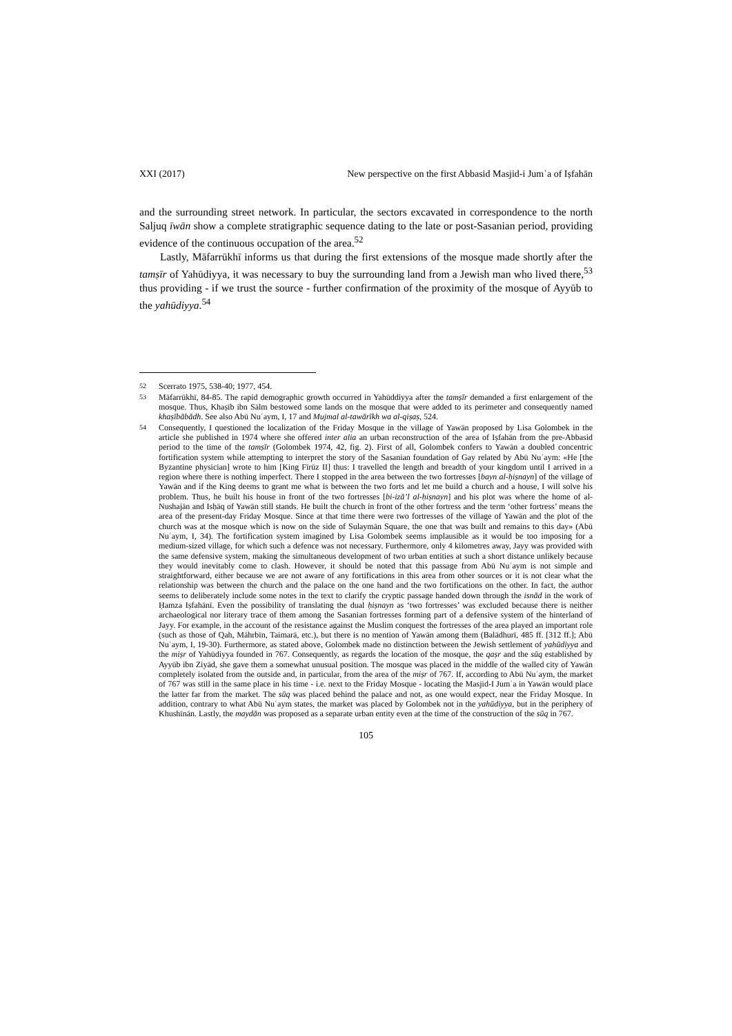XXI (2017) New perspective on the first Abbasid Masjid-i Jumʿa of Iṣfahān
and the surrounding street network. In particular, the sectors excavated in correspondence to the north Saljuq īwān show a complete stratigraphic sequence dating to the late or post-Sasanian period, providing evidence of the continuous occupation of the area.<sup>52</sup>
Lastly, Māfarrūkhī informs us that during the first extensions of the mosque made shortly after the tamṣīr of Yahūdiyya, it was necessary to buy the surrounding land from a Jewish man who lived there,<sup>53</sup> thus providing - if we trust the source - further confirmation of the proximity of the mosque of Ayyūb to the yahūdiyya.<sup>54</sup>
52 Scerrato 1975, 538-40; 1977, 454.
53 Māfarrūkhī, 84-85. The rapid demographic growth occurred in Yahūddiyya after the tamṣīr demanded a first enlargement of the mosque. Thus, Khaṣīb ibn Sālm bestowed some lands on the mosque that were added to its perimeter and consequently named khaṣībābādh. See also Abū Nuʿaym, I, 17 and Mujmal al-tawārīkh wa al-qiṣaṣ, 524.
54 Consequently, I questioned the localization of the Friday Mosque in the village of Yawān proposed by Lisa Golombek in the article she published in 1974 where she offered inter alia an urban reconstruction of the area of Iṣfahān from the pre-Abbasid period to the time of the tamṣīr (Golombek 1974, 42, fig. 2). First of all, Golombek confers to Yawān a doubled concentric fortification system while attempting to interpret the story of the Sasanian foundation of Gay related by Abū Nuʿaym: «He [the Byzantine physician] wrote to him [King Fīrūz II] thus: I travelled the length and breadth of your kingdom until I arrived in a region where there is nothing imperfect. There I stopped in the area between the two fortresses [bayn al-ḥiṣnayn] of the village of Yawān and if the King deems to grant me what is between the two forts and let me build a church and a house, I will solve his problem. Thus, he built his house in front of the two fortresses [bi-izā’l al-ḥiṣnayn] and his plot was where the home of al-Nushajān and Isḥāq of Yawān still stands. He built the church in front of the other fortress and the term ‘other fortress’ means the area of the present-day Friday Mosque. Since at that time there were two fortresses of the village of Yawān and the plot of the church was at the mosque which is now on the side of Sulaymān Square, the one that was built and remains to this day» (Abū Nuʿaym, I, 34). The fortification system imagined by Lisa Golombek seems implausible as it would be too imposing for a medium-sized village, for which such a defence was not necessary. Furthermore, only 4 kilometres away, Jayy was provided with the same defensive system, making the simultaneous development of two urban entities at such a short distance unlikely because they would inevitably come to clash. However, it should be noted that this passage from Abū Nuʿaym is not simple and straightforward, either because we are not aware of any fortifications in this area from other sources or it is not clear what the relationship was between the church and the palace on the one hand and the two fortifications on the other. In fact, the author seems to deliberately include some notes in the text to clarify the cryptic passage handed down through the isnād in the work of Ḥamza Iṣfahānī. Even the possibility of translating the dual ḥiṣnayn as ‘two fortresses’ was excluded because there is neither archaeological nor literary trace of them among the Sasanian fortresses forming part of a defensive system of the hinterland of Jayy. For example, in the account of the resistance against the Muslim conquest the fortresses of the area played an important role (such as those of Qah, Māhrbīn, Taimarā, etc.), but there is no mention of Yawān among them (Balādhurī, 485 ff. [312 ff.]; Abū Nuʿaym, I, 19-30). Furthermore, as stated above, Golombek made no distinction between the Jewish settlement of yahūdiyya and the miṣr of Yahūdiyya founded in 767. Consequently, as regards the location of the mosque, the qaṣr and the sūq established by Ayyūb ibn Ziyād, she gave them a somewhat unusual position. The mosque was placed in the middle of the walled city of Yawān completely isolated from the outside and, in particular, from the area of the miṣr of 767. If, according to Abū Nuʿaym, the market of 767 was still in the same place in his time - i.e. next to the Friday Mosque - locating the Masjid-I Jumʿa in Yawān would place the latter far from the market. The sūq was placed behind the palace and not, as one would expect, near the Friday Mosque. In addition, contrary to what Abū Nuʿaym states, the market was placed by Golombek not in the yahūdiyya, but in the periphery of Khushīnān. Lastly, the maydān was proposed as a separate urban entity even at the time of the construction of the sūq in 767.
105